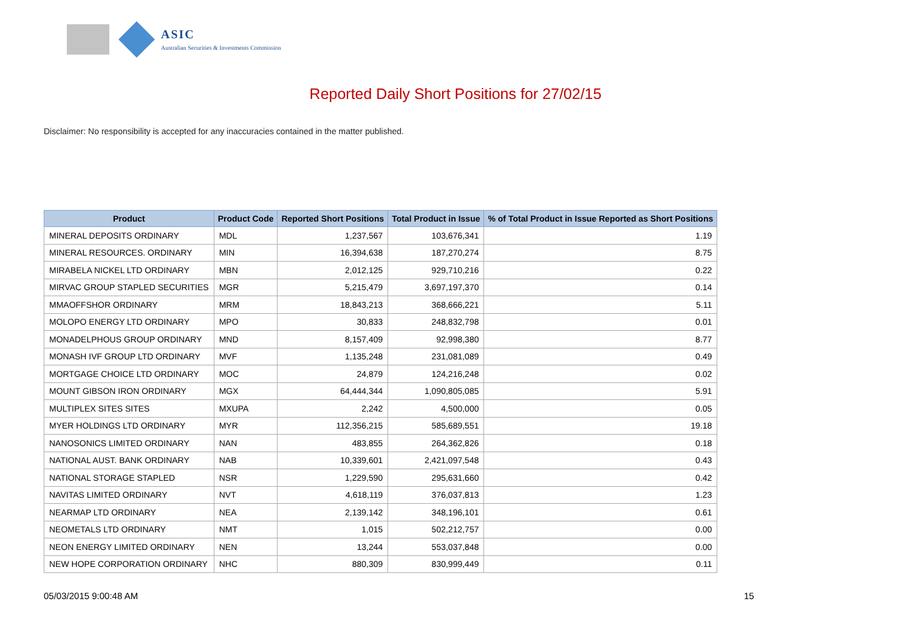ASIC
Australian Securities & Investments Commission
Reported Daily Short Positions for 27/02/15
Disclaimer: No responsibility is accepted for any inaccuracies contained in the matter published.
| Product | Product Code | Reported Short Positions | Total Product in Issue | % of Total Product in Issue Reported as Short Positions |
| --- | --- | --- | --- | --- |
| MINERAL DEPOSITS ORDINARY | MDL | 1,237,567 | 103,676,341 | 1.19 |
| MINERAL RESOURCES. ORDINARY | MIN | 16,394,638 | 187,270,274 | 8.75 |
| MIRABELA NICKEL LTD ORDINARY | MBN | 2,012,125 | 929,710,216 | 0.22 |
| MIRVAC GROUP STAPLED SECURITIES | MGR | 5,215,479 | 3,697,197,370 | 0.14 |
| MMAOFFSHOR ORDINARY | MRM | 18,843,213 | 368,666,221 | 5.11 |
| MOLOPO ENERGY LTD ORDINARY | MPO | 30,833 | 248,832,798 | 0.01 |
| MONADELPHOUS GROUP ORDINARY | MND | 8,157,409 | 92,998,380 | 8.77 |
| MONASH IVF GROUP LTD ORDINARY | MVF | 1,135,248 | 231,081,089 | 0.49 |
| MORTGAGE CHOICE LTD ORDINARY | MOC | 24,879 | 124,216,248 | 0.02 |
| MOUNT GIBSON IRON ORDINARY | MGX | 64,444,344 | 1,090,805,085 | 5.91 |
| MULTIPLEX SITES SITES | MXUPA | 2,242 | 4,500,000 | 0.05 |
| MYER HOLDINGS LTD ORDINARY | MYR | 112,356,215 | 585,689,551 | 19.18 |
| NANOSONICS LIMITED ORDINARY | NAN | 483,855 | 264,362,826 | 0.18 |
| NATIONAL AUST. BANK ORDINARY | NAB | 10,339,601 | 2,421,097,548 | 0.43 |
| NATIONAL STORAGE STAPLED | NSR | 1,229,590 | 295,631,660 | 0.42 |
| NAVITAS LIMITED ORDINARY | NVT | 4,618,119 | 376,037,813 | 1.23 |
| NEARMAP LTD ORDINARY | NEA | 2,139,142 | 348,196,101 | 0.61 |
| NEOMETALS LTD ORDINARY | NMT | 1,015 | 502,212,757 | 0.00 |
| NEON ENERGY LIMITED ORDINARY | NEN | 13,244 | 553,037,848 | 0.00 |
| NEW HOPE CORPORATION ORDINARY | NHC | 880,309 | 830,999,449 | 0.11 |
05/03/2015 9:00:48 AM 15